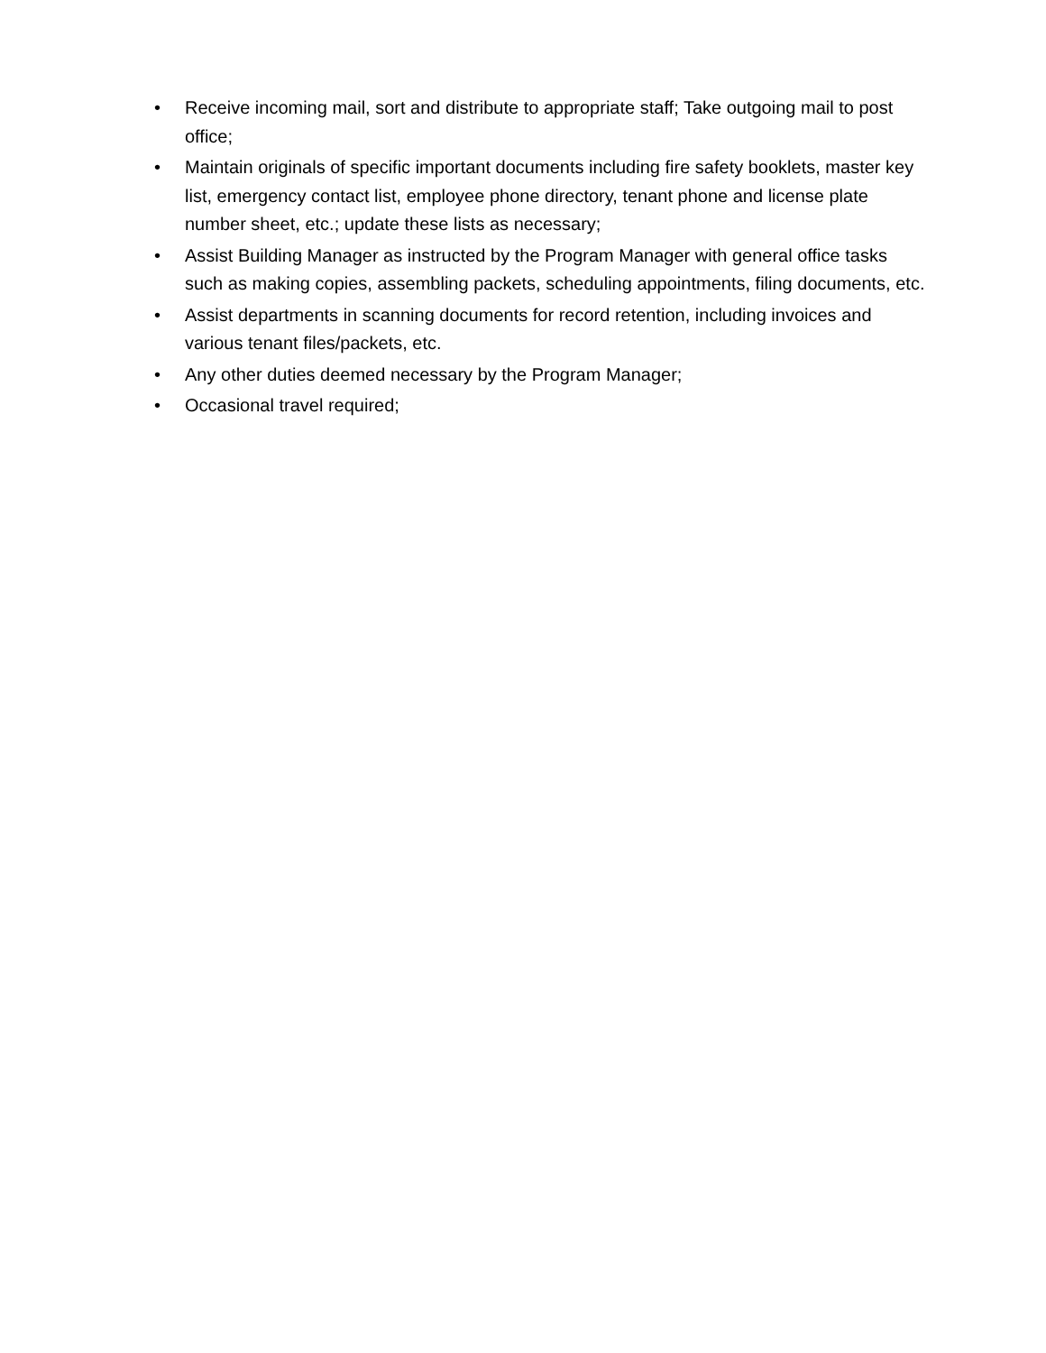• Receive incoming mail, sort and distribute to appropriate staff; Take outgoing mail to post office;
• Maintain originals of specific important documents including fire safety booklets, master key list, emergency contact list, employee phone directory, tenant phone and license plate number sheet, etc.; update these lists as necessary;
• Assist Building Manager as instructed by the Program Manager with general office tasks such as making copies, assembling packets, scheduling appointments, filing documents, etc.
• Assist departments in scanning documents for record retention, including invoices and various tenant files/packets, etc.
• Any other duties deemed necessary by the Program Manager;
• Occasional travel required;